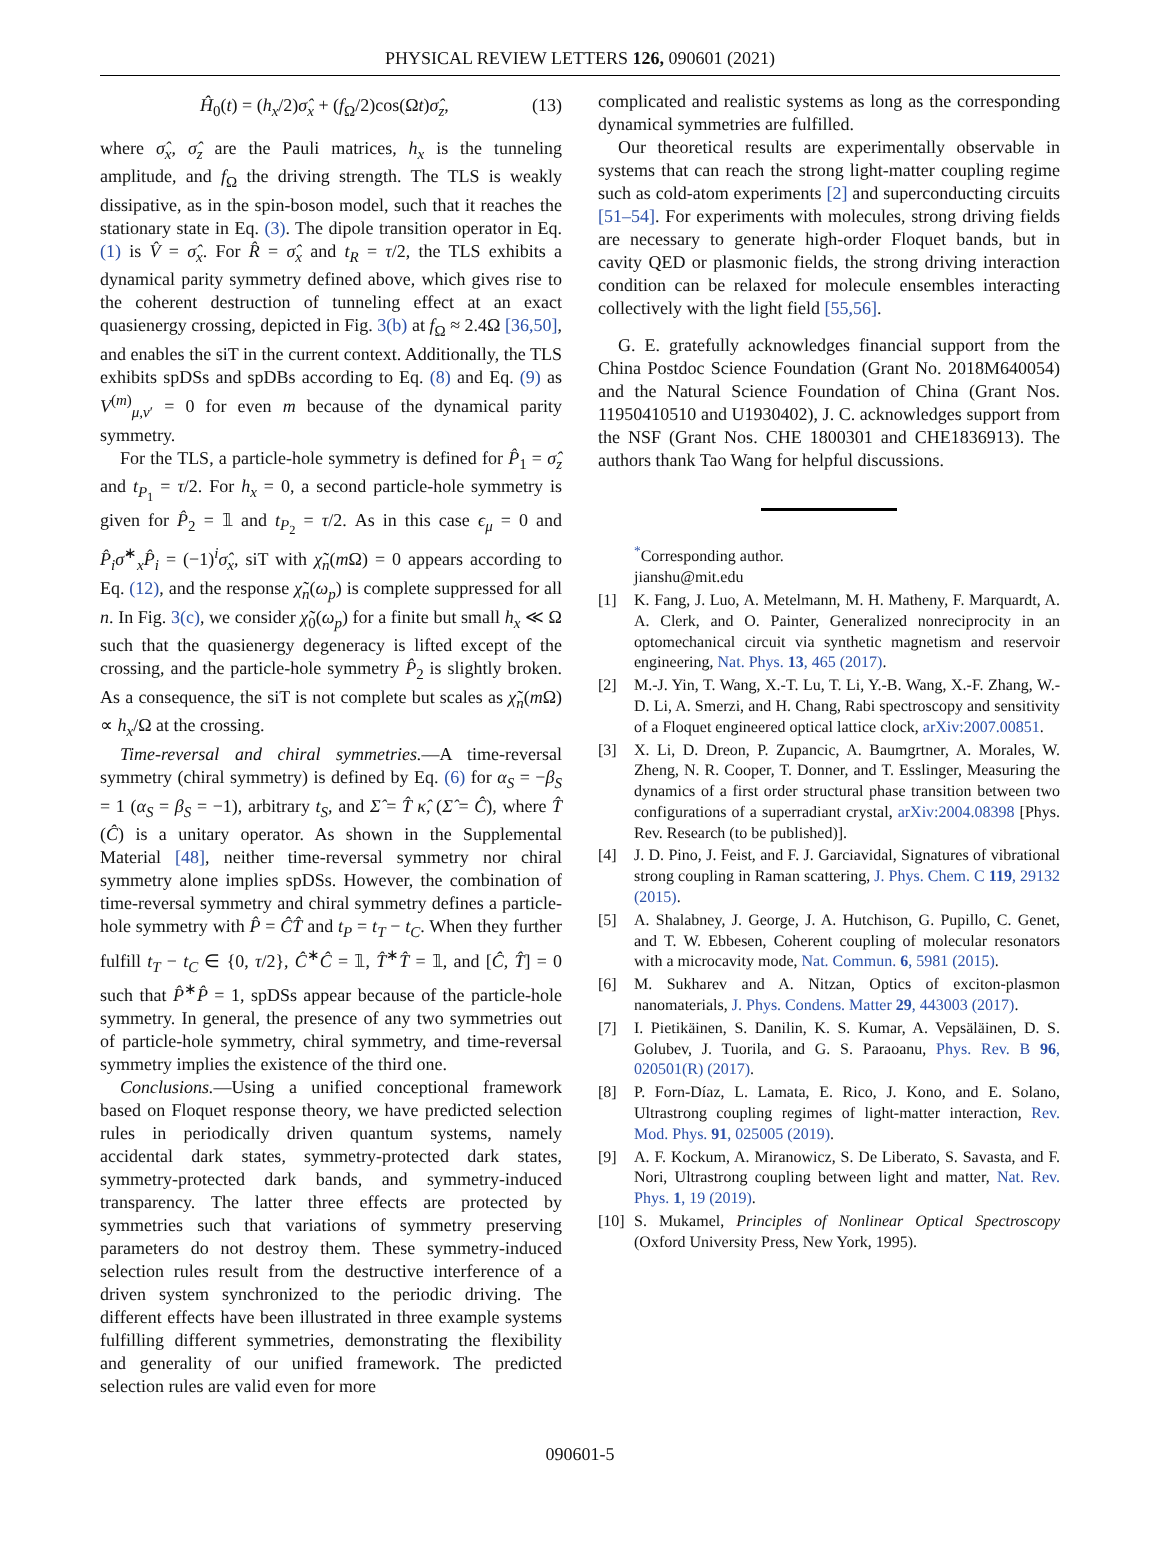PHYSICAL REVIEW LETTERS 126, 090601 (2021)
Ĥ<sub>0</sub>(t) = (h<sub>x</sub>/2)σ̂<sub>x</sub> + (f<sub>Ω</sub>/2)cos(Ωt)σ̂<sub>z</sub>, (13)
where σ̂<sub>x</sub>, σ̂<sub>z</sub> are the Pauli matrices, h<sub>x</sub> is the tunneling amplitude, and f<sub>Ω</sub> the driving strength. The TLS is weakly dissipative, as in the spin-boson model, such that it reaches the stationary state in Eq. (3). The dipole transition operator in Eq. (1) is V̂ = σ̂<sub>x</sub>. For R̂ = σ̂<sub>x</sub> and t<sub>R</sub> = τ/2, the TLS exhibits a dynamical parity symmetry defined above, which gives rise to the coherent destruction of tunneling effect at an exact quasienergy crossing, depicted in Fig. 3(b) at f<sub>Ω</sub> ≈ 2.4Ω [36,50], and enables the siT in the current context. Additionally, the TLS exhibits spDSs and spDBs according to Eq. (8) and Eq. (9) as V<sup>(m)</sup><sub>μ,ν′</sub> = 0 for even m because of the dynamical parity symmetry.
For the TLS, a particle-hole symmetry is defined for P̂<sub>1</sub> = σ̂<sub>z</sub> and t<sub>P<sub>1</sub></sub> = τ/2. For h<sub>x</sub> = 0, a second particle-hole symmetry is given for P̂<sub>2</sub> = 𝟙 and t<sub>P<sub>2</sub></sub> = τ/2. As in this case ϵ<sub>μ</sub> = 0 and P̂<sub>i</sub>σ̂<sup>∗</sup><sub>x</sub>P̂<sub>i</sub> = (−1)<sup>i</sup>σ̂<sub>x</sub>, siT with χ̃<sub>n</sub>(m Ω) = 0 appears according to Eq. (12), and the response χ̃<sub>n</sub>(ω<sub>p</sub>) is complete suppressed for all n. In Fig. 3(c), we consider χ̃<sub>0</sub>(ω<sub>p</sub>) for a finite but small h<sub>x</sub> ≪ Ω such that the quasienergy degeneracy is lifted except of the crossing, and the particle-hole symmetry P̂<sub>2</sub> is slightly broken. As a consequence, the siT is not complete but scales as χ̃<sub>n</sub>(m Ω) ∝ h<sub>x</sub>/Ω at the crossing.
Time-reversal and chiral symmetries.—A time-reversal symmetry (chiral symmetry) is defined by Eq. (6) for α<sub>S</sub> = −β<sub>S</sub> = 1 (α<sub>S</sub> = β<sub>S</sub> = −1), arbitrary t<sub>S</sub>, and Σ̂ = T̂ κ̂, (Σ̂ = Ĉ), where T̂ (Ĉ) is a unitary operator. As shown in the Supplemental Material [48], neither time-reversal symmetry nor chiral symmetry alone implies spDSs. However, the combination of time-reversal symmetry and chiral symmetry defines a particle-hole symmetry with P̂ = ĈT̂ and t<sub>P</sub> = t<sub>T</sub> − t<sub>C</sub>. When they further fulfill t<sub>T</sub> − t<sub>C</sub> ∈ {0, τ/2}, Ĉ<sup>∗</sup>Ĉ = 𝟙, T̂<sup>∗</sup>T̂ = 𝟙, and [Ĉ, T̂] = 0 such that P̂<sup>∗</sup>P̂ = 1, spDSs appear because of the particle-hole symmetry. In general, the presence of any two symmetries out of particle-hole symmetry, chiral symmetry, and time-reversal symmetry implies the existence of the third one.
Conclusions.—Using a unified conceptional framework based on Floquet response theory, we have predicted selection rules in periodically driven quantum systems, namely accidental dark states, symmetry-protected dark states, symmetry-protected dark bands, and symmetry-induced transparency. The latter three effects are protected by symmetries such that variations of symmetry preserving parameters do not destroy them. These symmetry-induced selection rules result from the destructive interference of a driven system synchronized to the periodic driving. The different effects have been illustrated in three example systems fulfilling different symmetries, demonstrating the flexibility and generality of our unified framework. The predicted selection rules are valid even for more
complicated and realistic systems as long as the corresponding dynamical symmetries are fulfilled.
Our theoretical results are experimentally observable in systems that can reach the strong light-matter coupling regime such as cold-atom experiments [2] and superconducting circuits [51–54]. For experiments with molecules, strong driving fields are necessary to generate high-order Floquet bands, but in cavity QED or plasmonic fields, the strong driving interaction condition can be relaxed for molecule ensembles interacting collectively with the light field [55,56].
G. E. gratefully acknowledges financial support from the China Postdoc Science Foundation (Grant No. 2018M640054) and the Natural Science Foundation of China (Grant Nos. 11950410510 and U1930402), J. C. acknowledges support from the NSF (Grant Nos. CHE 1800301 and CHE1836913). The authors thank Tao Wang for helpful discussions.
<sup>*</sup> Corresponding author.
jianshu@mit.edu
[1] K. Fang, J. Luo, A. Metelmann, M. H. Matheny, F. Marquardt, A. A. Clerk, and O. Painter, Generalized nonreciprocity in an optomechanical circuit via synthetic magnetism and reservoir engineering, Nat. Phys. 13, 465 (2017).
[2] M.-J. Yin, T. Wang, X.-T. Lu, T. Li, Y.-B. Wang, X.-F. Zhang, W.-D. Li, A. Smerzi, and H. Chang, Rabi spectroscopy and sensitivity of a Floquet engineered optical lattice clock, arXiv:2007.00851.
[3] X. Li, D. Dreon, P. Zupancic, A. Baumgrtner, A. Morales, W. Zheng, N. R. Cooper, T. Donner, and T. Esslinger, Measuring the dynamics of a first order structural phase transition between two configurations of a superradiant crystal, arXiv:2004.08398 [Phys. Rev. Research (to be published)].
[4] J. D. Pino, J. Feist, and F. J. Garciavidal, Signatures of vibrational strong coupling in Raman scattering, J. Phys. Chem. C 119, 29132 (2015).
[5] A. Shalabney, J. George, J. A. Hutchison, G. Pupillo, C. Genet, and T. W. Ebbesen, Coherent coupling of molecular resonators with a microcavity mode, Nat. Commun. 6, 5981 (2015).
[6] M. Sukharev and A. Nitzan, Optics of exciton-plasmon nanomaterials, J. Phys. Condens. Matter 29, 443003 (2017).
[7] I. Pietikäinen, S. Danilin, K. S. Kumar, A. Vepsäläinen, D. S. Golubev, J. Tuorila, and G. S. Paraoanu, Phys. Rev. B 96, 020501(R) (2017).
[8] P. Forn-Díaz, L. Lamata, E. Rico, J. Kono, and E. Solano, Ultrastrong coupling regimes of light-matter interaction, Rev. Mod. Phys. 91, 025005 (2019).
[9] A. F. Kockum, A. Miranowicz, S. De Liberato, S. Savasta, and F. Nori, Ultrastrong coupling between light and matter, Nat. Rev. Phys. 1, 19 (2019).
[10] S. Mukamel, Principles of Nonlinear Optical Spectroscopy (Oxford University Press, New York, 1995).
090601-5